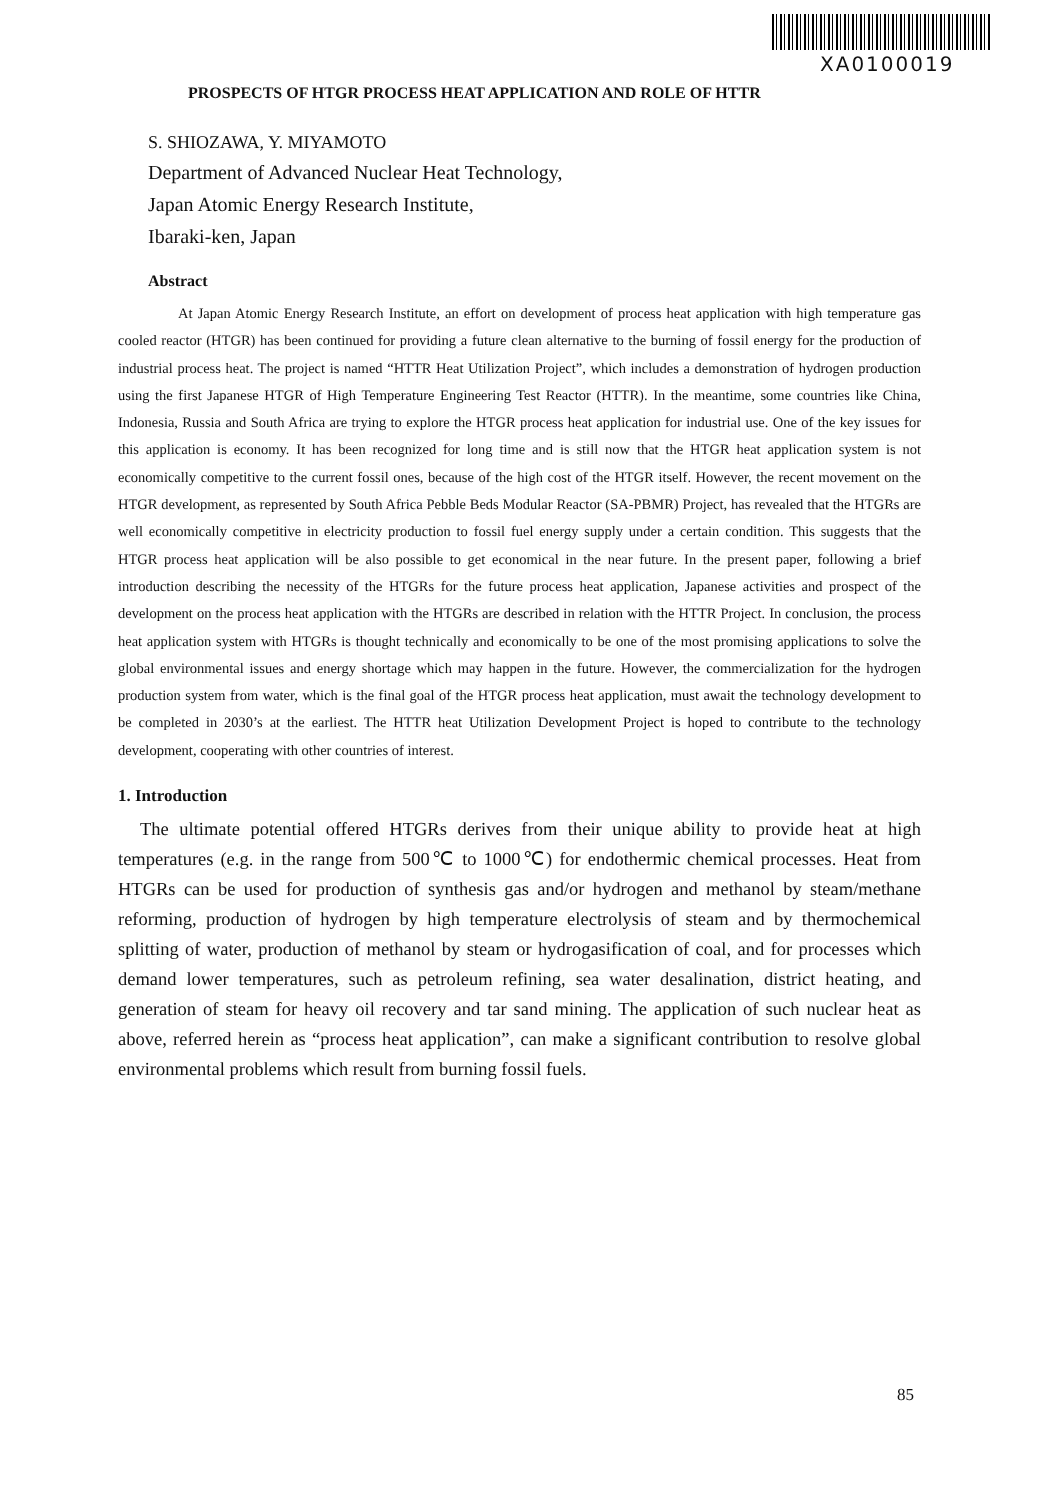XA0100019
PROSPECTS OF HTGR PROCESS HEAT APPLICATION AND ROLE OF HTTR
S. SHIOZAWA, Y. MIYAMOTO
Department of Advanced Nuclear Heat Technology,
Japan Atomic Energy Research Institute,
Ibaraki-ken, Japan
Abstract
At Japan Atomic Energy Research Institute, an effort on development of process heat application with high temperature gas cooled reactor (HTGR) has been continued for providing a future clean alternative to the burning of fossil energy for the production of industrial process heat. The project is named “HTTR Heat Utilization Project”, which includes a demonstration of hydrogen production using the first Japanese HTGR of High Temperature Engineering Test Reactor (HTTR). In the meantime, some countries like China, Indonesia, Russia and South Africa are trying to explore the HTGR process heat application for industrial use. One of the key issues for this application is economy. It has been recognized for long time and is still now that the HTGR heat application system is not economically competitive to the current fossil ones, because of the high cost of the HTGR itself. However, the recent movement on the HTGR development, as represented by South Africa Pebble Beds Modular Reactor (SA-PBMR) Project, has revealed that the HTGRs are well economically competitive in electricity production to fossil fuel energy supply under a certain condition. This suggests that the HTGR process heat application will be also possible to get economical in the near future. In the present paper, following a brief introduction describing the necessity of the HTGRs for the future process heat application, Japanese activities and prospect of the development on the process heat application with the HTGRs are described in relation with the HTTR Project. In conclusion, the process heat application system with HTGRs is thought technically and economically to be one of the most promising applications to solve the global environmental issues and energy shortage which may happen in the future. However, the commercialization for the hydrogen production system from water, which is the final goal of the HTGR process heat application, must await the technology development to be completed in 2030’s at the earliest. The HTTR heat Utilization Development Project is hoped to contribute to the technology development, cooperating with other countries of interest.
1. Introduction
The ultimate potential offered HTGRs derives from their unique ability to provide heat at high temperatures (e.g. in the range from 500℃ to 1000℃) for endothermic chemical processes. Heat from HTGRs can be used for production of synthesis gas and/or hydrogen and methanol by steam/methane reforming, production of hydrogen by high temperature electrolysis of steam and by thermochemical splitting of water, production of methanol by steam or hydrogasification of coal, and for processes which demand lower temperatures, such as petroleum refining, sea water desalination, district heating, and generation of steam for heavy oil recovery and tar sand mining. The application of such nuclear heat as above, referred herein as “process heat application”, can make a significant contribution to resolve global environmental problems which result from burning fossil fuels.
85